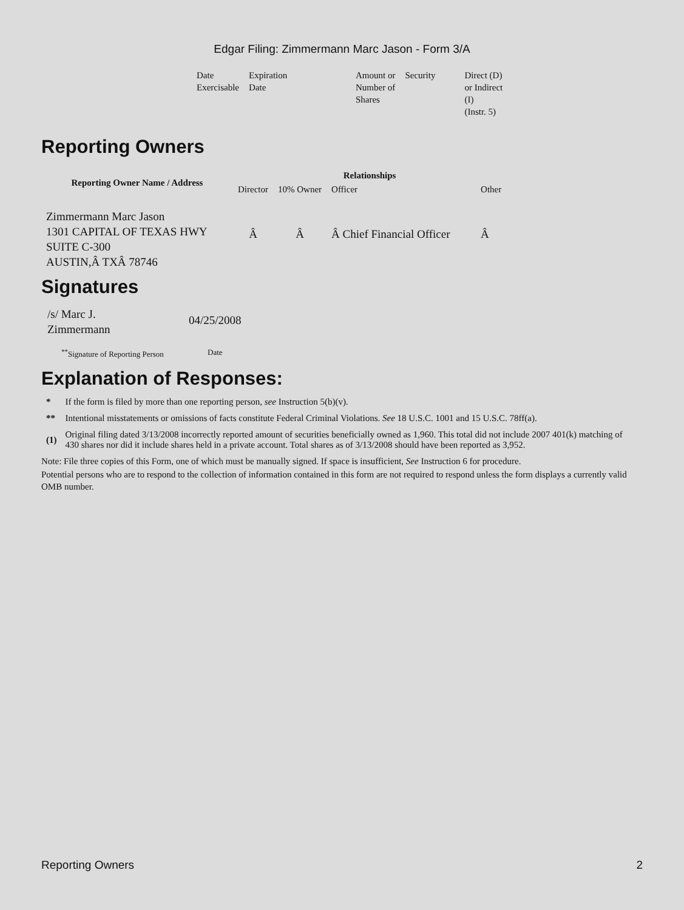Edgar Filing: Zimmermann Marc Jason - Form 3/A
| Date Exercisable | Expiration Date | Amount or Number of Shares | Security | Direct (D) or Indirect (I) (Instr. 5) |
Reporting Owners
| Reporting Owner Name / Address | Relationships | | | |
| --- | --- | --- | --- | --- |
| | Director | 10% Owner | Officer | Other |
| Zimmermann Marc Jason 1301 CAPITAL OF TEXAS HWY SUITE C-300 AUSTIN,Â TXÂ 78746 | Â | Â | Â Chief Financial Officer | Â |
Signatures
| /s/ Marc J. Zimmermann | 04/25/2008 |
| <sup>**</sup> Signature of Reporting Person | Date |
Explanation of Responses:
| * | If the form is filed by more than one reporting person, see Instruction 5(b)(v). |
| ** | Intentional misstatements or omissions of facts constitute Federal Criminal Violations. See 18 U.S.C. 1001 and 15 U.S.C. 78ff(a). |
| (1) | Original filing dated 3/13/2008 incorrectly reported amount of securities beneficially owned as 1,960. This total did not include 2007 401(k) matching of 430 shares nor did it include shares held in a private account. Total shares as of 3/13/2008 should have been reported as 3,952. |
Note: File three copies of this Form, one of which must be manually signed. If space is insufficient, See Instruction 6 for procedure.
Potential persons who are to respond to the collection of information contained in this form are not required to respond unless the form displays a currently valid OMB number.
Reporting Owners 2